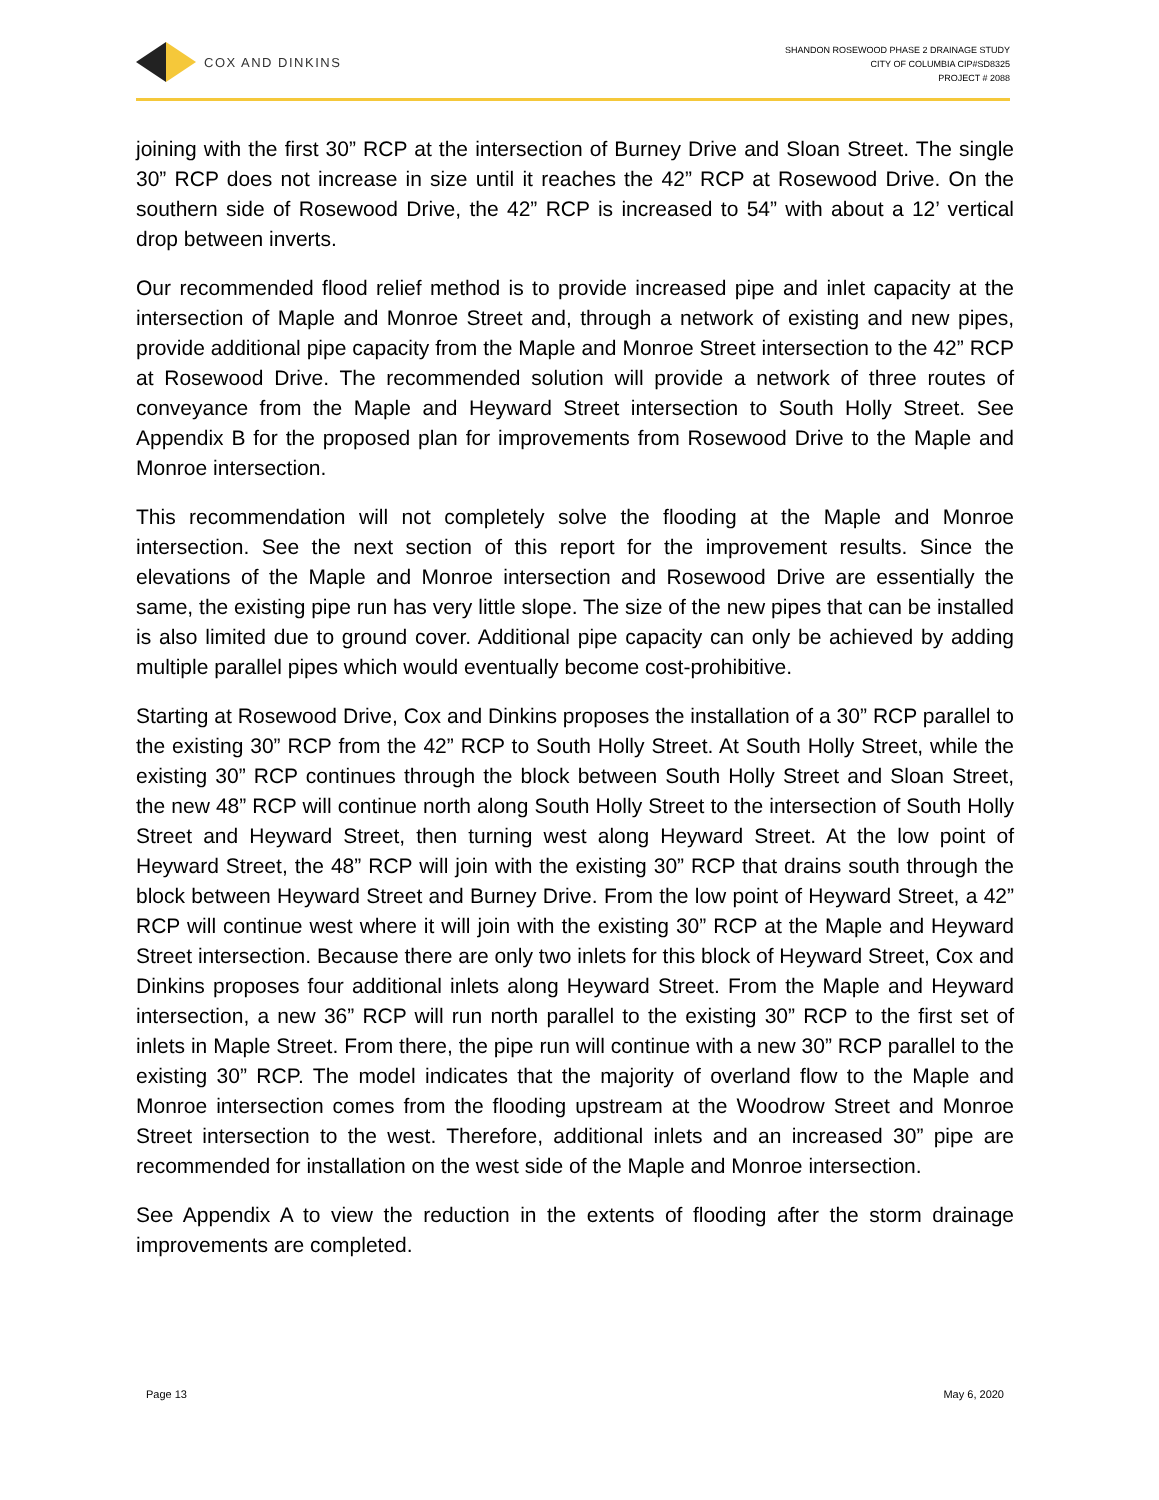COX AND DINKINS
SHANDON ROSEWOOD PHASE 2 DRAINAGE STUDY
CITY OF COLUMBIA CIP#SD8325
PROJECT # 2088
joining with the first 30” RCP at the intersection of Burney Drive and Sloan Street. The single 30” RCP does not increase in size until it reaches the 42” RCP at Rosewood Drive. On the southern side of Rosewood Drive, the 42” RCP is increased to 54” with about a 12’ vertical drop between inverts.
Our recommended flood relief method is to provide increased pipe and inlet capacity at the intersection of Maple and Monroe Street and, through a network of existing and new pipes, provide additional pipe capacity from the Maple and Monroe Street intersection to the 42” RCP at Rosewood Drive. The recommended solution will provide a network of three routes of conveyance from the Maple and Heyward Street intersection to South Holly Street. See Appendix B for the proposed plan for improvements from Rosewood Drive to the Maple and Monroe intersection.
This recommendation will not completely solve the flooding at the Maple and Monroe intersection. See the next section of this report for the improvement results. Since the elevations of the Maple and Monroe intersection and Rosewood Drive are essentially the same, the existing pipe run has very little slope. The size of the new pipes that can be installed is also limited due to ground cover. Additional pipe capacity can only be achieved by adding multiple parallel pipes which would eventually become cost-prohibitive.
Starting at Rosewood Drive, Cox and Dinkins proposes the installation of a 30” RCP parallel to the existing 30” RCP from the 42” RCP to South Holly Street. At South Holly Street, while the existing 30” RCP continues through the block between South Holly Street and Sloan Street, the new 48” RCP will continue north along South Holly Street to the intersection of South Holly Street and Heyward Street, then turning west along Heyward Street. At the low point of Heyward Street, the 48” RCP will join with the existing 30” RCP that drains south through the block between Heyward Street and Burney Drive. From the low point of Heyward Street, a 42” RCP will continue west where it will join with the existing 30” RCP at the Maple and Heyward Street intersection. Because there are only two inlets for this block of Heyward Street, Cox and Dinkins proposes four additional inlets along Heyward Street. From the Maple and Heyward intersection, a new 36” RCP will run north parallel to the existing 30” RCP to the first set of inlets in Maple Street. From there, the pipe run will continue with a new 30” RCP parallel to the existing 30” RCP. The model indicates that the majority of overland flow to the Maple and Monroe intersection comes from the flooding upstream at the Woodrow Street and Monroe Street intersection to the west. Therefore, additional inlets and an increased 30” pipe are recommended for installation on the west side of the Maple and Monroe intersection.
See Appendix A to view the reduction in the extents of flooding after the storm drainage improvements are completed.
Page 13 May 6, 2020